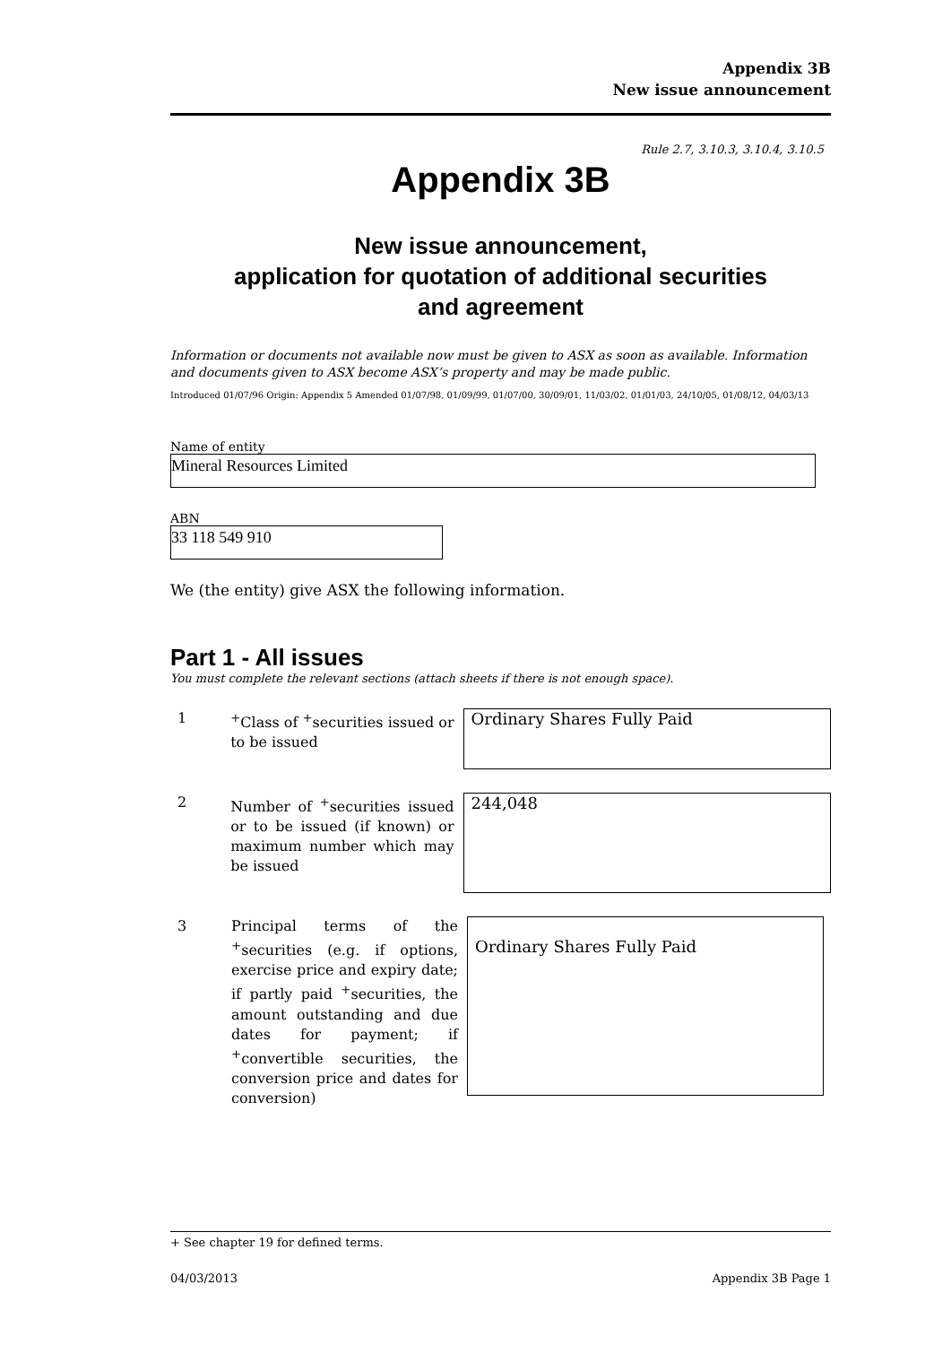Appendix 3B
New issue announcement
Rule 2.7, 3.10.3, 3.10.4, 3.10.5
Appendix 3B
New issue announcement,
application for quotation of additional securities
and agreement
Information or documents not available now must be given to ASX as soon as available. Information and documents given to ASX become ASX’s property and may be made public.
Introduced 01/07/96 Origin: Appendix 5 Amended 01/07/98, 01/09/99, 01/07/00, 30/09/01, 11/03/02, 01/01/03, 24/10/05, 01/08/12, 04/03/13
Name of entity
Mineral Resources Limited
ABN
33 118 549 910
We (the entity) give ASX the following information.
Part 1 - All issues
You must complete the relevant sections (attach sheets if there is not enough space).
1 <sup>+</sup>Class of <sup>+</sup>securities issued or to be issued
Ordinary Shares Fully Paid
2 Number of <sup>+</sup>securities issued or to be issued (if known) or maximum number which may be issued
244,048
3 Principal terms of the <sup>+</sup>securities (e.g. if options, exercise price and expiry date; if partly paid <sup>+</sup>securities, the amount outstanding and due dates for payment; if <sup>+</sup>convertible securities, the conversion price and dates for conversion)
Ordinary Shares Fully Paid
+ See chapter 19 for defined terms.
04/03/2013 Appendix 3B Page 1